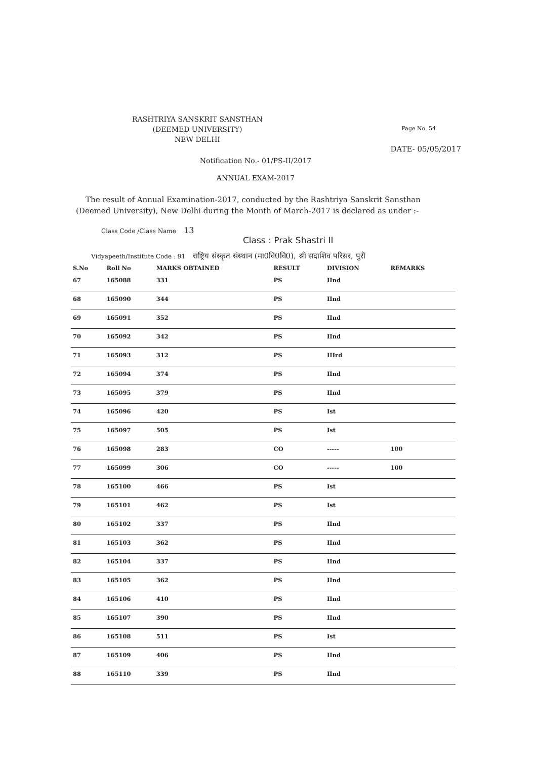RASHTRIYA SANSKRIT SANSTHAN
(DEEMED UNIVERSITY)
NEW DELHI
Page No. 54
DATE- 05/05/2017
Notification No.- 01/PS-II/2017
ANNUAL EXAM-2017
The result of Annual Examination-2017, conducted by the Rashtriya Sanskrit Sansthan (Deemed University), New Delhi during the Month of March-2017 is declared as under :-
Class Code /Class Name 13
Class : Prak Shastri II
Vidyapeeth/Institute Code : 91 राष्ट्रिय संस्कृत संस्थान (मा0वि0वि0), श्री सदाशिव परिसर, पुरी
| S.No | Roll No | MARKS OBTAINED | RESULT | DIVISION | REMARKS |
| --- | --- | --- | --- | --- | --- |
| 67 | 165088 | 331 | PS | IInd | |
| 68 | 165090 | 344 | PS | IInd | |
| 69 | 165091 | 352 | PS | IInd | |
| 70 | 165092 | 342 | PS | IInd | |
| 71 | 165093 | 312 | PS | IIIrd | |
| 72 | 165094 | 374 | PS | IInd | |
| 73 | 165095 | 379 | PS | IInd | |
| 74 | 165096 | 420 | PS | Ist | |
| 75 | 165097 | 505 | PS | Ist | |
| 76 | 165098 | 283 | CO | ----- | 100 |
| 77 | 165099 | 306 | CO | ----- | 100 |
| 78 | 165100 | 466 | PS | Ist | |
| 79 | 165101 | 462 | PS | Ist | |
| 80 | 165102 | 337 | PS | IInd | |
| 81 | 165103 | 362 | PS | IInd | |
| 82 | 165104 | 337 | PS | IInd | |
| 83 | 165105 | 362 | PS | IInd | |
| 84 | 165106 | 410 | PS | IInd | |
| 85 | 165107 | 390 | PS | IInd | |
| 86 | 165108 | 511 | PS | Ist | |
| 87 | 165109 | 406 | PS | IInd | |
| 88 | 165110 | 339 | PS | IInd | |